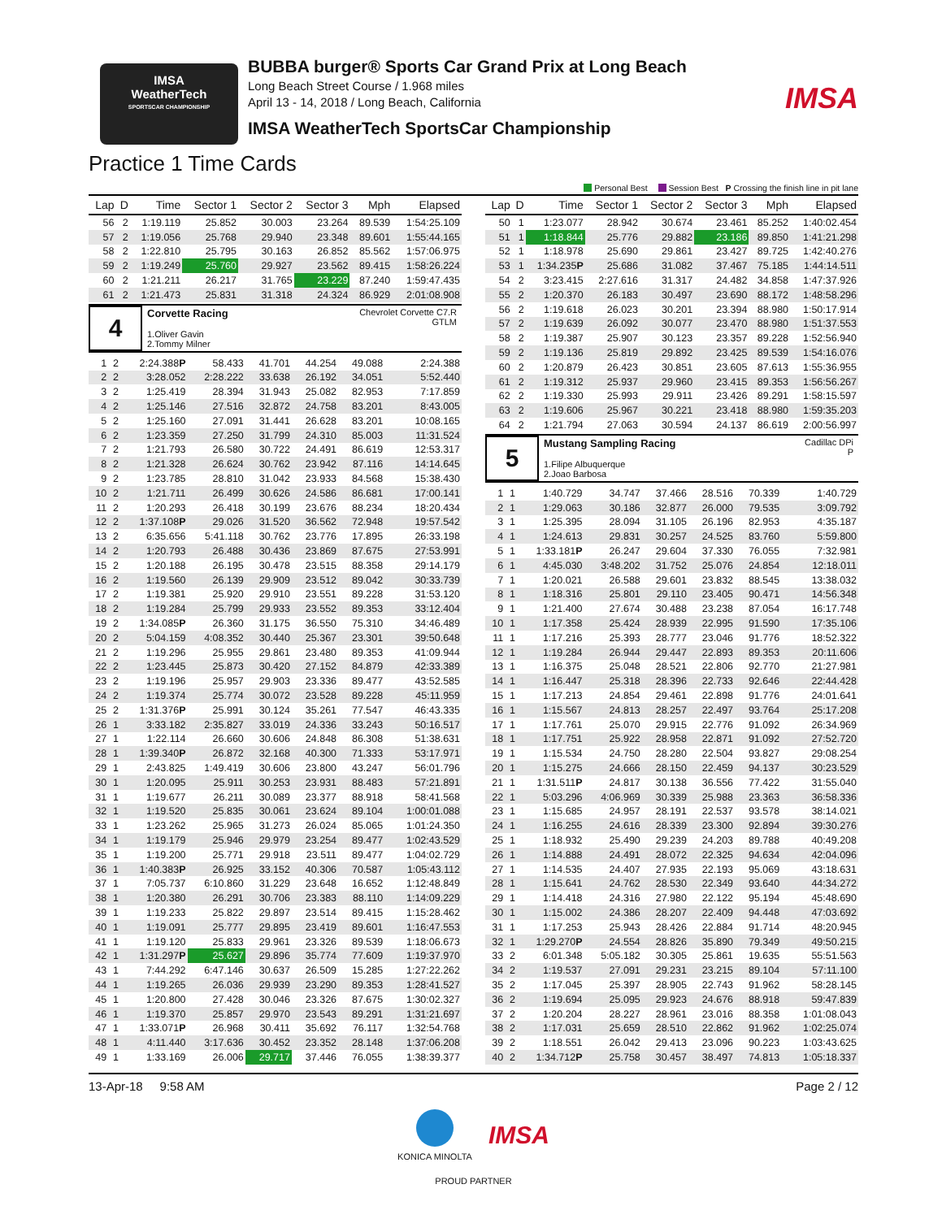IMSA
WeatherTech
SPORTSCAR CHAMPIONSHIP
BUBBA burger® Sports Car Grand Prix at Long Beach
Long Beach Street Course / 1.968 miles
April 13 - 14, 2018 / Long Beach, California
IMSA WeatherTech SportsCar Championship
IMSA
Practice 1 Time Cards
Personal Best Session Best P Crossing the finish line in pit lane
| Lap | D | Time | Sector 1 | Sector 2 | Sector 3 | Mph | Elapsed |
| --- | --- | --- | --- | --- | --- | --- | --- |
| 56 | 2 | 1:19.119 | 25.852 | 30.003 | 23.264 | 89.539 | 1:54:25.109 |
| 57 | 2 | 1:19.056 | 25.768 | 29.940 | 23.348 | 89.601 | 1:55:44.165 |
| 58 | 2 | 1:22.810 | 25.795 | 30.163 | 26.852 | 85.562 | 1:57:06.975 |
| 59 | 2 | 1:19.249 | 25.760 | 29.927 | 23.562 | 89.415 | 1:58:26.224 |
| 60 | 2 | 1:21.211 | 26.217 | 31.765 | 23.229 | 87.240 | 1:59:47.435 |
| 61 | 2 | 1:21.473 | 25.831 | 31.318 | 24.324 | 86.929 | 2:01:08.908 |
4
Chevrolet Corvette C7.R
GTLM Corvette Racing
1.Oliver Gavin
2.Tommy Milner
| 1 | 2 | 2:24.388 P | 58.433 | 41.701 | 44.254 | 49.088 | 2:24.388 |
| 2 | 2 | 3:28.052 | 2:28.222 | 33.638 | 26.192 | 34.051 | 5:52.440 |
| 3 | 2 | 1:25.419 | 28.394 | 31.943 | 25.082 | 82.953 | 7:17.859 |
| 4 | 2 | 1:25.146 | 27.516 | 32.872 | 24.758 | 83.201 | 8:43.005 |
| 5 | 2 | 1:25.160 | 27.091 | 31.441 | 26.628 | 83.201 | 10:08.165 |
| 6 | 2 | 1:23.359 | 27.250 | 31.799 | 24.310 | 85.003 | 11:31.524 |
| 7 | 2 | 1:21.793 | 26.580 | 30.722 | 24.491 | 86.619 | 12:53.317 |
| 8 | 2 | 1:21.328 | 26.624 | 30.762 | 23.942 | 87.116 | 14:14.645 |
| 9 | 2 | 1:23.785 | 28.810 | 31.042 | 23.933 | 84.568 | 15:38.430 |
| 10 | 2 | 1:21.711 | 26.499 | 30.626 | 24.586 | 86.681 | 17:00.141 |
| 11 | 2 | 1:20.293 | 26.418 | 30.199 | 23.676 | 88.234 | 18:20.434 |
| 12 | 2 | 1:37.108 P | 29.026 | 31.520 | 36.562 | 72.948 | 19:57.542 |
| 13 | 2 | 6:35.656 | 5:41.118 | 30.762 | 23.776 | 17.895 | 26:33.198 |
| 14 | 2 | 1:20.793 | 26.488 | 30.436 | 23.869 | 87.675 | 27:53.991 |
| 15 | 2 | 1:20.188 | 26.195 | 30.478 | 23.515 | 88.358 | 29:14.179 |
| 16 | 2 | 1:19.560 | 26.139 | 29.909 | 23.512 | 89.042 | 30:33.739 |
| 17 | 2 | 1:19.381 | 25.920 | 29.910 | 23.551 | 89.228 | 31:53.120 |
| 18 | 2 | 1:19.284 | 25.799 | 29.933 | 23.552 | 89.353 | 33:12.404 |
| 19 | 2 | 1:34.085 P | 26.360 | 31.175 | 36.550 | 75.310 | 34:46.489 |
| 20 | 2 | 5:04.159 | 4:08.352 | 30.440 | 25.367 | 23.301 | 39:50.648 |
| 21 | 2 | 1:19.296 | 25.955 | 29.861 | 23.480 | 89.353 | 41:09.944 |
| 22 | 2 | 1:23.445 | 25.873 | 30.420 | 27.152 | 84.879 | 42:33.389 |
| 23 | 2 | 1:19.196 | 25.957 | 29.903 | 23.336 | 89.477 | 43:52.585 |
| 24 | 2 | 1:19.374 | 25.774 | 30.072 | 23.528 | 89.228 | 45:11.959 |
| 25 | 2 | 1:31.376 P | 25.991 | 30.124 | 35.261 | 77.547 | 46:43.335 |
| 26 | 1 | 3:33.182 | 2:35.827 | 33.019 | 24.336 | 33.243 | 50:16.517 |
| 27 | 1 | 1:22.114 | 26.660 | 30.606 | 24.848 | 86.308 | 51:38.631 |
| 28 | 1 | 1:39.340 P | 26.872 | 32.168 | 40.300 | 71.333 | 53:17.971 |
| 29 | 1 | 2:43.825 | 1:49.419 | 30.606 | 23.800 | 43.247 | 56:01.796 |
| 30 | 1 | 1:20.095 | 25.911 | 30.253 | 23.931 | 88.483 | 57:21.891 |
| 31 | 1 | 1:19.677 | 26.211 | 30.089 | 23.377 | 88.918 | 58:41.568 |
| 32 | 1 | 1:19.520 | 25.835 | 30.061 | 23.624 | 89.104 | 1:00:01.088 |
| 33 | 1 | 1:23.262 | 25.965 | 31.273 | 26.024 | 85.065 | 1:01:24.350 |
| 34 | 1 | 1:19.179 | 25.946 | 29.979 | 23.254 | 89.477 | 1:02:43.529 |
| 35 | 1 | 1:19.200 | 25.771 | 29.918 | 23.511 | 89.477 | 1:04:02.729 |
| 36 | 1 | 1:40.383 P | 26.925 | 33.152 | 40.306 | 70.587 | 1:05:43.112 |
| 37 | 1 | 7:05.737 | 6:10.860 | 31.229 | 23.648 | 16.652 | 1:12:48.849 |
| 38 | 1 | 1:20.380 | 26.291 | 30.706 | 23.383 | 88.110 | 1:14:09.229 |
| 39 | 1 | 1:19.233 | 25.822 | 29.897 | 23.514 | 89.415 | 1:15:28.462 |
| 40 | 1 | 1:19.091 | 25.777 | 29.895 | 23.419 | 89.601 | 1:16:47.553 |
| 41 | 1 | 1:19.120 | 25.833 | 29.961 | 23.326 | 89.539 | 1:18:06.673 |
| 42 | 1 | 1:31.297 P | 25.627 | 29.896 | 35.774 | 77.609 | 1:19:37.970 |
| 43 | 1 | 7:44.292 | 6:47.146 | 30.637 | 26.509 | 15.285 | 1:27:22.262 |
| 44 | 1 | 1:19.265 | 26.036 | 29.939 | 23.290 | 89.353 | 1:28:41.527 |
| 45 | 1 | 1:20.800 | 27.428 | 30.046 | 23.326 | 87.675 | 1:30:02.327 |
| 46 | 1 | 1:19.370 | 25.857 | 29.970 | 23.543 | 89.291 | 1:31:21.697 |
| 47 | 1 | 1:33.071 P | 26.968 | 30.411 | 35.692 | 76.117 | 1:32:54.768 |
| 48 | 1 | 4:11.440 | 3:17.636 | 30.452 | 23.352 | 28.148 | 1:37:06.208 |
| 49 | 1 | 1:33.169 | 26.006 | 29.717 | 37.446 | 76.055 | 1:38:39.377 |
| Lap | D | Time | Sector 1 | Sector 2 | Sector 3 | Mph | Elapsed |
| --- | --- | --- | --- | --- | --- | --- | --- |
| 50 | 1 | 1:23.077 | 28.942 | 30.674 | 23.461 | 85.252 | 1:40:02.454 |
| 51 | 1 | 1:18.844 | 25.776 | 29.882 | 23.186 | 89.850 | 1:41:21.298 |
| 52 | 1 | 1:18.978 | 25.690 | 29.861 | 23.427 | 89.725 | 1:42:40.276 |
| 53 | 1 | 1:34.235 P | 25.686 | 31.082 | 37.467 | 75.185 | 1:44:14.511 |
| 54 | 2 | 3:23.415 | 2:27.616 | 31.317 | 24.482 | 34.858 | 1:47:37.926 |
| 55 | 2 | 1:20.370 | 26.183 | 30.497 | 23.690 | 88.172 | 1:48:58.296 |
| 56 | 2 | 1:19.618 | 26.023 | 30.201 | 23.394 | 88.980 | 1:50:17.914 |
| 57 | 2 | 1:19.639 | 26.092 | 30.077 | 23.470 | 88.980 | 1:51:37.553 |
| 58 | 2 | 1:19.387 | 25.907 | 30.123 | 23.357 | 89.228 | 1:52:56.940 |
| 59 | 2 | 1:19.136 | 25.819 | 29.892 | 23.425 | 89.539 | 1:54:16.076 |
| 60 | 2 | 1:20.879 | 26.423 | 30.851 | 23.605 | 87.613 | 1:55:36.955 |
| 61 | 2 | 1:19.312 | 25.937 | 29.960 | 23.415 | 89.353 | 1:56:56.267 |
| 62 | 2 | 1:19.330 | 25.993 | 29.911 | 23.426 | 89.291 | 1:58:15.597 |
| 63 | 2 | 1:19.606 | 25.967 | 30.221 | 23.418 | 88.980 | 1:59:35.203 |
| 64 | 2 | 1:21.794 | 27.063 | 30.594 | 24.137 | 86.619 | 2:00:56.997 |
5
Cadillac DPi
P Mustang Sampling Racing
1.Filipe Albuquerque
2.Joao Barbosa
| 1 | 1 | 1:40.729 | 34.747 | 37.466 | 28.516 | 70.339 | 1:40.729 |
| 2 | 1 | 1:29.063 | 30.186 | 32.877 | 26.000 | 79.535 | 3:09.792 |
| 3 | 1 | 1:25.395 | 28.094 | 31.105 | 26.196 | 82.953 | 4:35.187 |
| 4 | 1 | 1:24.613 | 29.831 | 30.257 | 24.525 | 83.760 | 5:59.800 |
| 5 | 1 | 1:33.181 P | 26.247 | 29.604 | 37.330 | 76.055 | 7:32.981 |
| 6 | 1 | 4:45.030 | 3:48.202 | 31.752 | 25.076 | 24.854 | 12:18.011 |
| 7 | 1 | 1:20.021 | 26.588 | 29.601 | 23.832 | 88.545 | 13:38.032 |
| 8 | 1 | 1:18.316 | 25.801 | 29.110 | 23.405 | 90.471 | 14:56.348 |
| 9 | 1 | 1:21.400 | 27.674 | 30.488 | 23.238 | 87.054 | 16:17.748 |
| 10 | 1 | 1:17.358 | 25.424 | 28.939 | 22.995 | 91.590 | 17:35.106 |
| 11 | 1 | 1:17.216 | 25.393 | 28.777 | 23.046 | 91.776 | 18:52.322 |
| 12 | 1 | 1:19.284 | 26.944 | 29.447 | 22.893 | 89.353 | 20:11.606 |
| 13 | 1 | 1:16.375 | 25.048 | 28.521 | 22.806 | 92.770 | 21:27.981 |
| 14 | 1 | 1:16.447 | 25.318 | 28.396 | 22.733 | 92.646 | 22:44.428 |
| 15 | 1 | 1:17.213 | 24.854 | 29.461 | 22.898 | 91.776 | 24:01.641 |
| 16 | 1 | 1:15.567 | 24.813 | 28.257 | 22.497 | 93.764 | 25:17.208 |
| 17 | 1 | 1:17.761 | 25.070 | 29.915 | 22.776 | 91.092 | 26:34.969 |
| 18 | 1 | 1:17.751 | 25.922 | 28.958 | 22.871 | 91.092 | 27:52.720 |
| 19 | 1 | 1:15.534 | 24.750 | 28.280 | 22.504 | 93.827 | 29:08.254 |
| 20 | 1 | 1:15.275 | 24.666 | 28.150 | 22.459 | 94.137 | 30:23.529 |
| 21 | 1 | 1:31.511 P | 24.817 | 30.138 | 36.556 | 77.422 | 31:55.040 |
| 22 | 1 | 5:03.296 | 4:06.969 | 30.339 | 25.988 | 23.363 | 36:58.336 |
| 23 | 1 | 1:15.685 | 24.957 | 28.191 | 22.537 | 93.578 | 38:14.021 |
| 24 | 1 | 1:16.255 | 24.616 | 28.339 | 23.300 | 92.894 | 39:30.276 |
| 25 | 1 | 1:18.932 | 25.490 | 29.239 | 24.203 | 89.788 | 40:49.208 |
| 26 | 1 | 1:14.888 | 24.491 | 28.072 | 22.325 | 94.634 | 42:04.096 |
| 27 | 1 | 1:14.535 | 24.407 | 27.935 | 22.193 | 95.069 | 43:18.631 |
| 28 | 1 | 1:15.641 | 24.762 | 28.530 | 22.349 | 93.640 | 44:34.272 |
| 29 | 1 | 1:14.418 | 24.316 | 27.980 | 22.122 | 95.194 | 45:48.690 |
| 30 | 1 | 1:15.002 | 24.386 | 28.207 | 22.409 | 94.448 | 47:03.692 |
| 31 | 1 | 1:17.253 | 25.943 | 28.426 | 22.884 | 91.714 | 48:20.945 |
| 32 | 1 | 1:29.270 P | 24.554 | 28.826 | 35.890 | 79.349 | 49:50.215 |
| 33 | 2 | 6:01.348 | 5:05.182 | 30.305 | 25.861 | 19.635 | 55:51.563 |
| 34 | 2 | 1:19.537 | 27.091 | 29.231 | 23.215 | 89.104 | 57:11.100 |
| 35 | 2 | 1:17.045 | 25.397 | 28.905 | 22.743 | 91.962 | 58:28.145 |
| 36 | 2 | 1:19.694 | 25.095 | 29.923 | 24.676 | 88.918 | 59:47.839 |
| 37 | 2 | 1:20.204 | 28.227 | 28.961 | 23.016 | 88.358 | 1:01:08.043 |
| 38 | 2 | 1:17.031 | 25.659 | 28.510 | 22.862 | 91.962 | 1:02:25.074 |
| 39 | 2 | 1:18.551 | 26.042 | 29.413 | 23.096 | 90.223 | 1:03:43.625 |
| 40 | 2 | 1:34.712 P | 25.758 | 30.457 | 38.497 | 74.813 | 1:05:18.337 |
13-Apr-18 9:58 AM Page 2 / 12
KONICA MINOLTA
IMSA
PROUD PARTNER